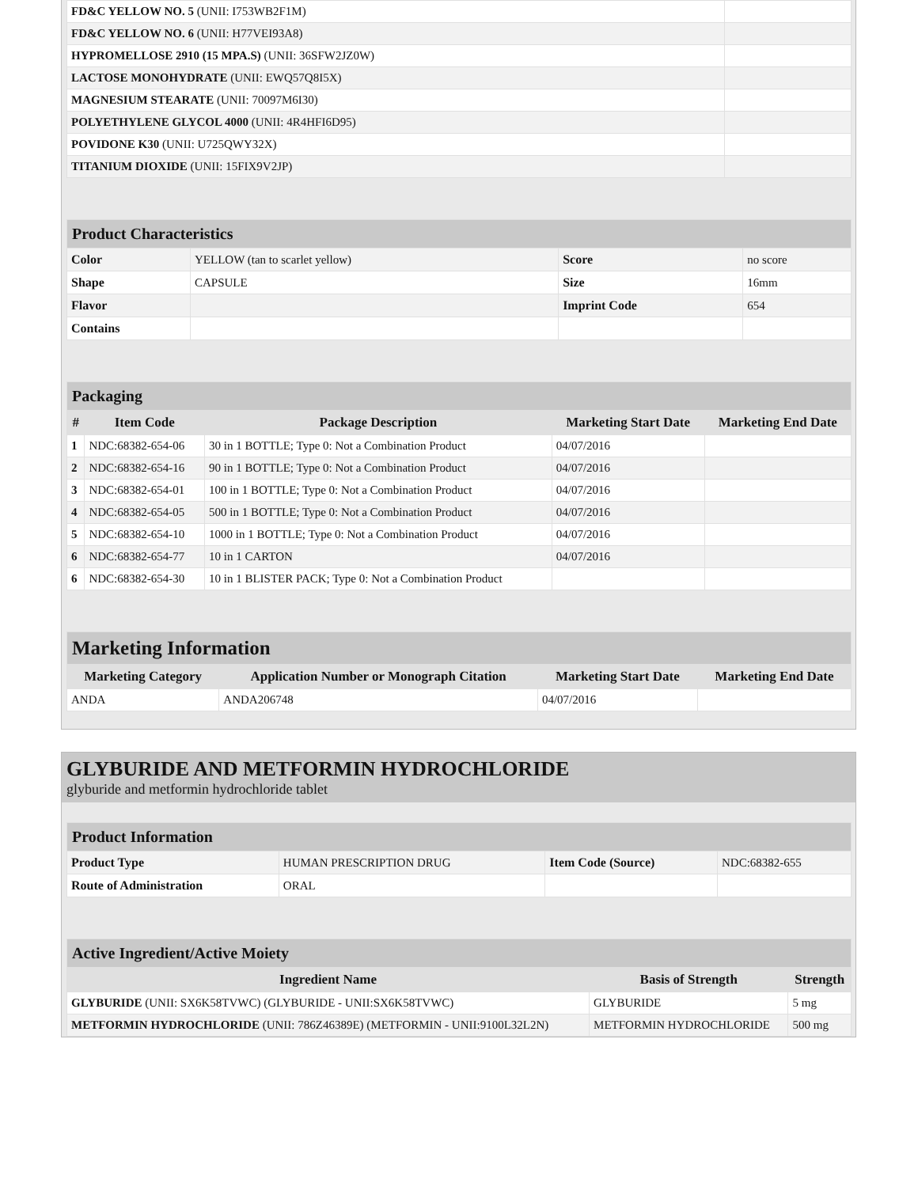| FD&C YELLOW NO. 5 (UNII: I753WB2F1M) | |
| FD&C YELLOW NO. 6 (UNII: H77VEI93A8) | |
| HYPROMELLOSE 2910 (15 MPA.S) (UNII: 36SFW2JZ0W) | |
| LACTOSE MONOHYDRATE (UNII: EWQ57Q8I5X) | |
| MAGNESIUM STEARATE (UNII: 70097M6I30) | |
| POLYETHYLENE GLYCOL 4000 (UNII: 4R4HFI6D95) | |
| POVIDONE K30 (UNII: U725QWY32X) | |
| TITANIUM DIOXIDE (UNII: 15FIX9V2JP) | |
| Product Characteristics | | | |
| Color | YELLOW (tan to scarlet yellow) | Score | no score |
| Shape | CAPSULE | Size | 16mm |
| Flavor | | Imprint Code | 654 |
| Contains | | | |
| Packaging | | | | |
| # | Item Code | Package Description | Marketing Start Date | Marketing End Date |
| 1 | NDC:68382-654-06 | 30 in 1 BOTTLE; Type 0: Not a Combination Product | 04/07/2016 | |
| 2 | NDC:68382-654-16 | 90 in 1 BOTTLE; Type 0: Not a Combination Product | 04/07/2016 | |
| 3 | NDC:68382-654-01 | 100 in 1 BOTTLE; Type 0: Not a Combination Product | 04/07/2016 | |
| 4 | NDC:68382-654-05 | 500 in 1 BOTTLE; Type 0: Not a Combination Product | 04/07/2016 | |
| 5 | NDC:68382-654-10 | 1000 in 1 BOTTLE; Type 0: Not a Combination Product | 04/07/2016 | |
| 6 | NDC:68382-654-77 | 10 in 1 CARTON | 04/07/2016 | |
| 6 | NDC:68382-654-30 | 10 in 1 BLISTER PACK; Type 0: Not a Combination Product | | |
| Marketing Information | | | |
| Marketing Category | Application Number or Monograph Citation | Marketing Start Date | Marketing End Date |
| ANDA | ANDA206748 | 04/07/2016 | |
GLYBURIDE AND METFORMIN HYDROCHLORIDE
glyburide and metformin hydrochloride tablet
| Product Information | | | |
| Product Type | HUMAN PRESCRIPTION DRUG | Item Code (Source) | NDC:68382-655 |
| Route of Administration | ORAL | | |
| Active Ingredient/Active Moiety | | |
| Ingredient Name | Basis of Strength | Strength |
| GLYBURIDE (UNII: SX6K58TVWC) (GLYBURIDE - UNII:SX6K58TVWC) | GLYBURIDE | 5 mg |
| METFORMIN HYDROCHLORIDE (UNII: 786Z46389E) (METFORMIN - UNII:9100L32L2N) | METFORMIN HYDROCHLORIDE | 500 mg |